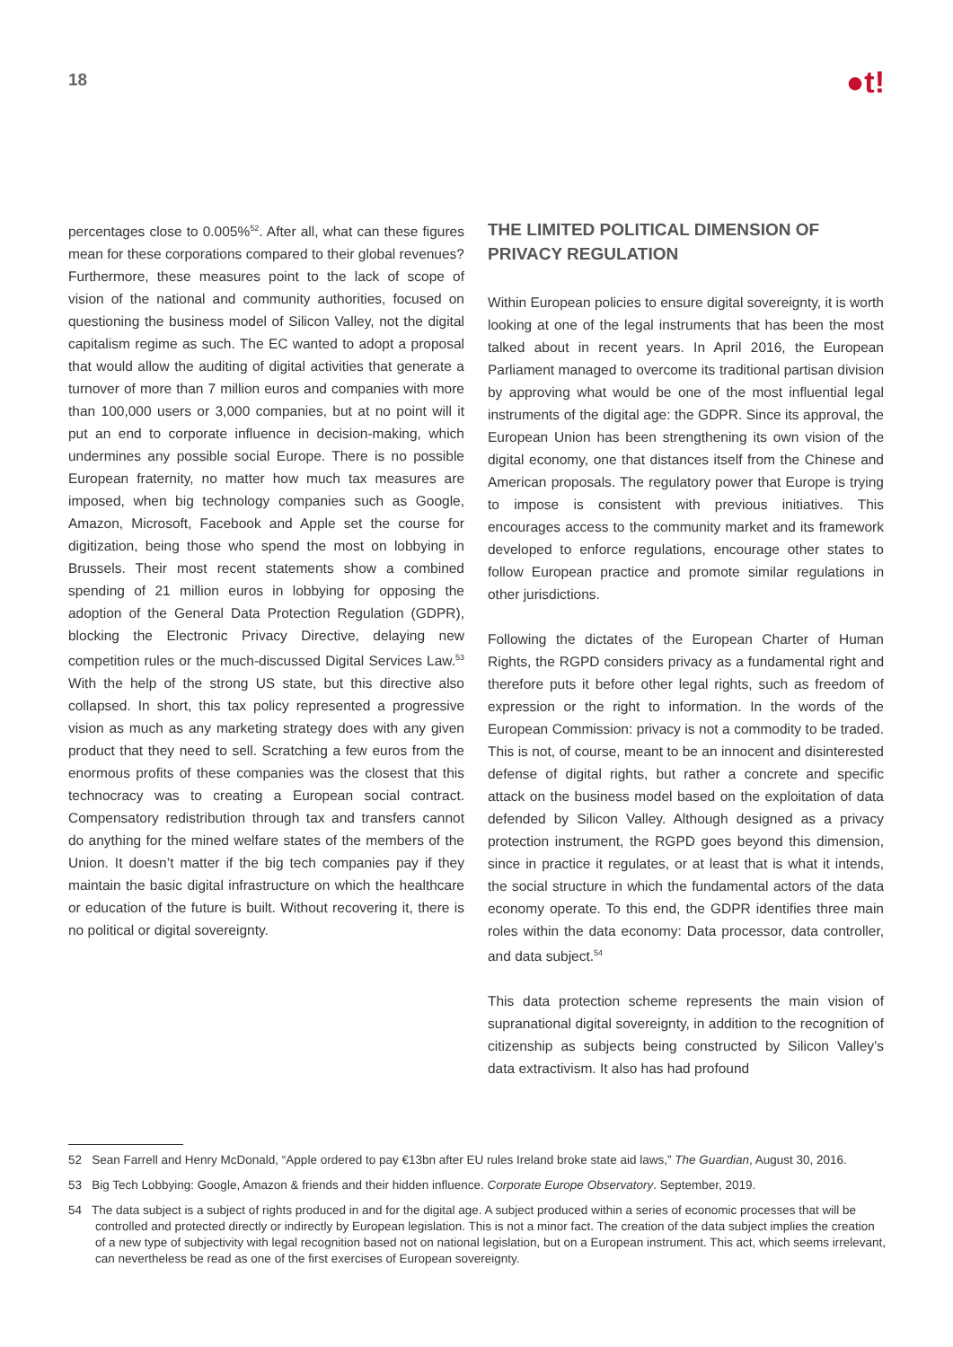18
●t!
percentages close to 0.005%<sup>52</sup>. After all, what can these figures mean for these corporations compared to their global revenues? Furthermore, these measures point to the lack of scope of vision of the national and community authorities, focused on questioning the business model of Silicon Valley, not the digital capitalism regime as such. The EC wanted to adopt a proposal that would allow the auditing of digital activities that generate a turnover of more than 7 million euros and companies with more than 100,000 users or 3,000 companies, but at no point will it put an end to corporate influence in decision-making, which undermines any possible social Europe. There is no possible European fraternity, no matter how much tax measures are imposed, when big technology companies such as Google, Amazon, Microsoft, Facebook and Apple set the course for digitization, being those who spend the most on lobbying in Brussels. Their most recent statements show a combined spending of 21 million euros in lobbying for opposing the adoption of the General Data Protection Regulation (GDPR), blocking the Electronic Privacy Directive, delaying new competition rules or the much-discussed Digital Services Law.<sup>53</sup> With the help of the strong US state, but this directive also collapsed. In short, this tax policy represented a progressive vision as much as any marketing strategy does with any given product that they need to sell. Scratching a few euros from the enormous profits of these companies was the closest that this technocracy was to creating a European social contract. Compensatory redistribution through tax and transfers cannot do anything for the mined welfare states of the members of the Union. It doesn’t matter if the big tech companies pay if they maintain the basic digital infrastructure on which the healthcare or education of the future is built. Without recovering it, there is no political or digital sovereignty.
THE LIMITED POLITICAL DIMENSION OF PRIVACY REGULATION
Within European policies to ensure digital sovereignty, it is worth looking at one of the legal instruments that has been the most talked about in recent years. In April 2016, the European Parliament managed to overcome its traditional partisan division by approving what would be one of the most influential legal instruments of the digital age: the GDPR. Since its approval, the European Union has been strengthening its own vision of the digital economy, one that distances itself from the Chinese and American proposals. The regulatory power that Europe is trying to impose is consistent with previous initiatives. This encourages access to the community market and its framework developed to enforce regulations, encourage other states to follow European practice and promote similar regulations in other jurisdictions.
Following the dictates of the European Charter of Human Rights, the RGPD considers privacy as a fundamental right and therefore puts it before other legal rights, such as freedom of expression or the right to information. In the words of the European Commission: privacy is not a commodity to be traded. This is not, of course, meant to be an innocent and disinterested defense of digital rights, but rather a concrete and specific attack on the business model based on the exploitation of data defended by Silicon Valley. Although designed as a privacy protection instrument, the RGPD goes beyond this dimension, since in practice it regulates, or at least that is what it intends, the social structure in which the fundamental actors of the data economy operate. To this end, the GDPR identifies three main roles within the data economy: Data processor, data controller, and data subject.<sup>54</sup>
This data protection scheme represents the main vision of supranational digital sovereignty, in addition to the recognition of citizenship as subjects being constructed by Silicon Valley’s data extractivism. It also has had profound
52 Sean Farrell and Henry McDonald, “Apple ordered to pay €13bn after EU rules Ireland broke state aid laws,” The Guardian, August 30, 2016.
53 Big Tech Lobbying: Google, Amazon & friends and their hidden influence. Corporate Europe Observatory. September, 2019.
54 The data subject is a subject of rights produced in and for the digital age. A subject produced within a series of economic processes that will be controlled and protected directly or indirectly by European legislation. This is not a minor fact. The creation of the data subject implies the creation of a new type of subjectivity with legal recognition based not on national legislation, but on a European instrument. This act, which seems irrelevant, can nevertheless be read as one of the first exercises of European sovereignty.